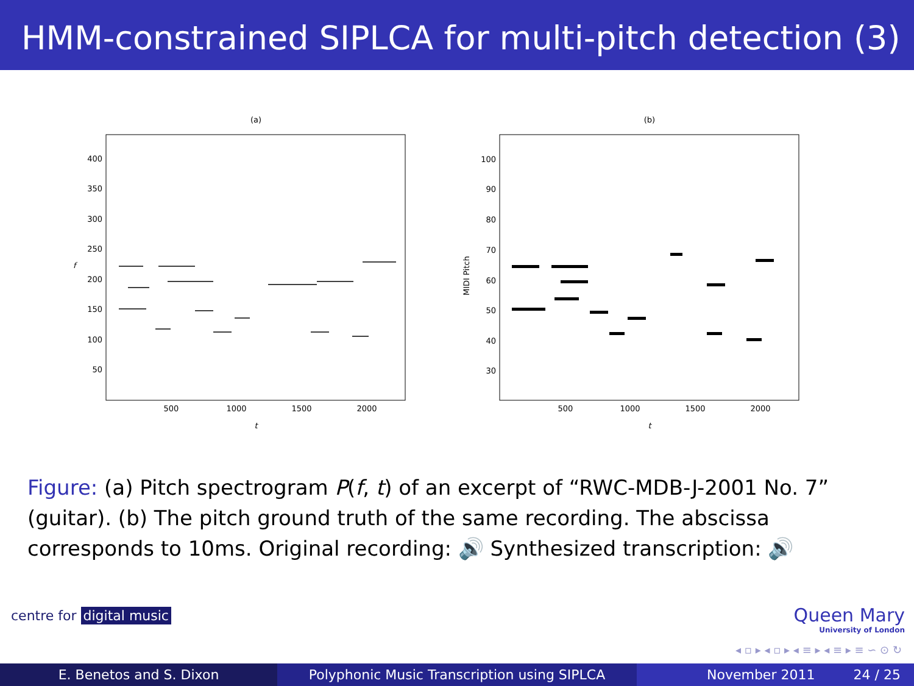HMM-constrained SIPLCA for multi-pitch detection (3)
(a)
400
350
300
250
200
150
100
50
500
1000
1500
2000
t
f
(b)
100
90
80
70
60
50
40
30
500
1000
1500
2000
t
MIDI Pitch
Figure: (a) Pitch spectrogram P(f, t) of an excerpt of “RWC-MDB-J-2001 No. 7” (guitar). (b) The pitch ground truth of the same recording. The abscissa corresponds to 10ms. Original recording: 🔊 Synthesized transcription: 🔊
centre for digital music Queen Mary
University of London
◂ ▫ ▸ ◂ ▫ ▸ ◂ ≡ ▸ ◂ ≡ ▸ ≡ ∽ ⊙ ↻
E. Benetos and S. Dixon Polyphonic Music Transcription using SIPLCA November 2011 24 / 25